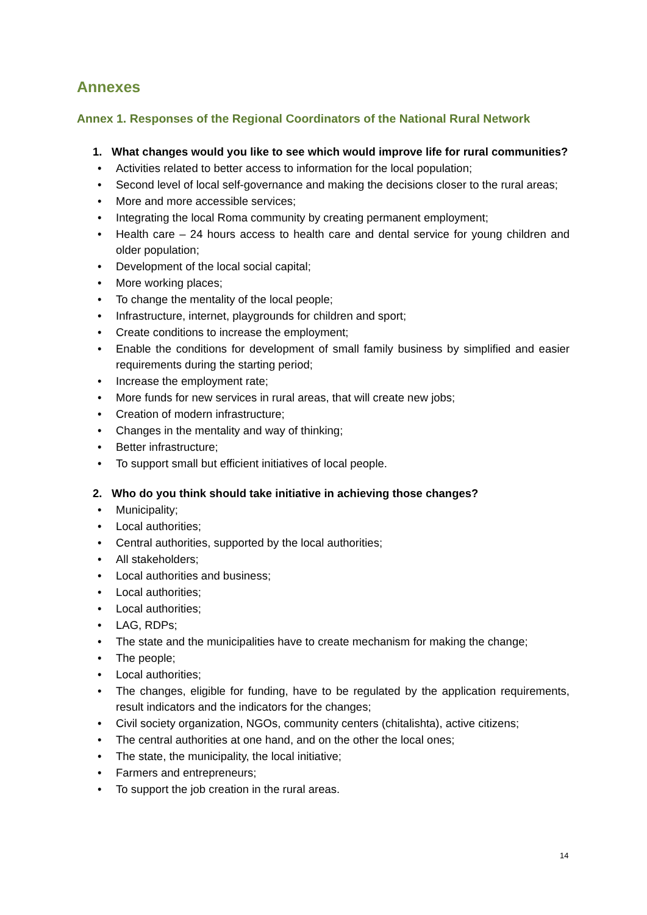Annexes
Annex 1. Responses of the Regional Coordinators of the National Rural Network
1. What changes would you like to see which would improve life for rural communities?
• Activities related to better access to information for the local population;
• Second level of local self-governance and making the decisions closer to the rural areas;
• More and more accessible services;
• Integrating the local Roma community by creating permanent employment;
• Health care – 24 hours access to health care and dental service for young children and older population;
• Development of the local social capital;
• More working places;
• To change the mentality of the local people;
• Infrastructure, internet, playgrounds for children and sport;
• Create conditions to increase the employment;
• Enable the conditions for development of small family business by simplified and easier requirements during the starting period;
• Increase the employment rate;
• More funds for new services in rural areas, that will create new jobs;
• Creation of modern infrastructure;
• Changes in the mentality and way of thinking;
• Better infrastructure;
• To support small but efficient initiatives of local people.
2. Who do you think should take initiative in achieving those changes?
• Municipality;
• Local authorities;
• Central authorities, supported by the local authorities;
• All stakeholders;
• Local authorities and business;
• Local authorities;
• Local authorities;
• LAG, RDPs;
• The state and the municipalities have to create mechanism for making the change;
• The people;
• Local authorities;
• The changes, eligible for funding, have to be regulated by the application requirements, result indicators and the indicators for the changes;
• Civil society organization, NGOs, community centers (chitalishta), active citizens;
• The central authorities at one hand, and on the other the local ones;
• The state, the municipality, the local initiative;
• Farmers and entrepreneurs;
• To support the job creation in the rural areas.
14